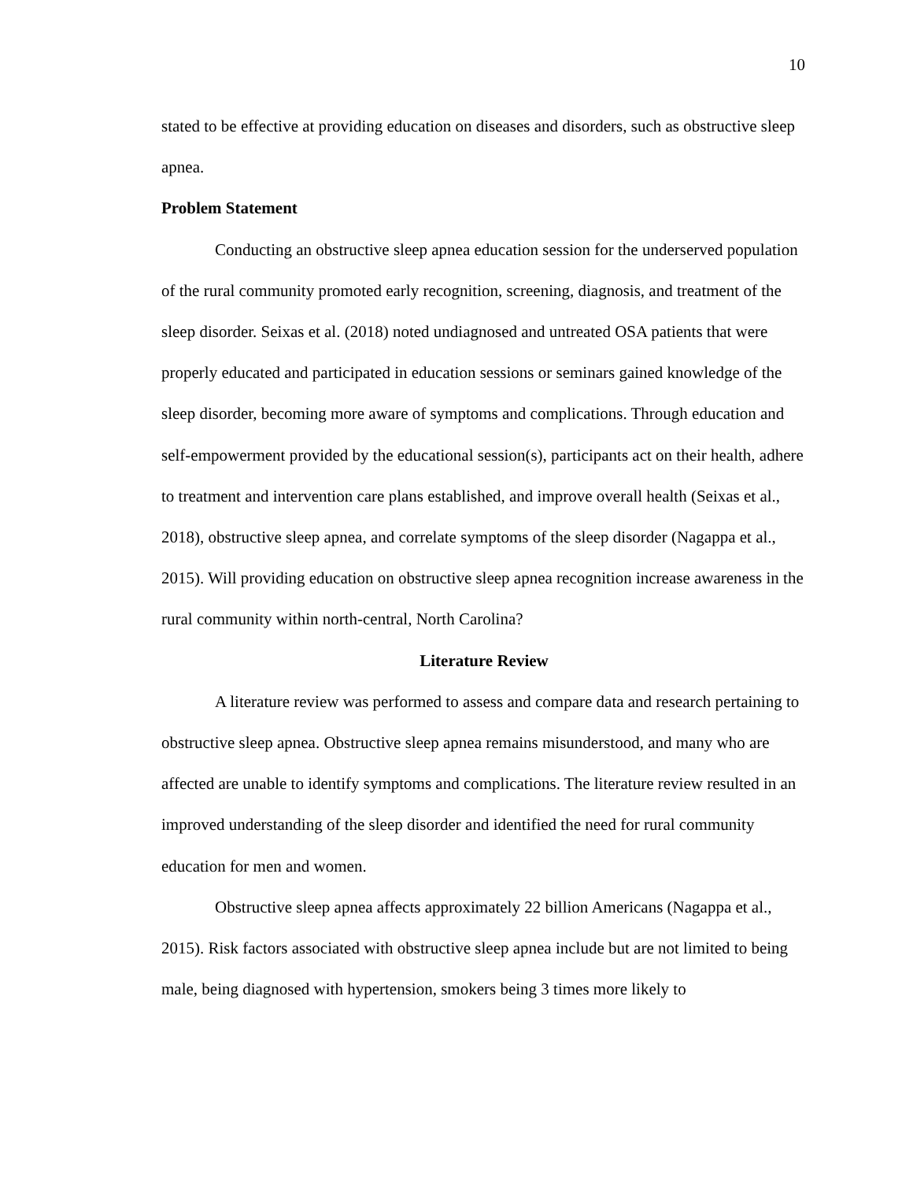10
stated to be effective at providing education on diseases and disorders, such as obstructive sleep apnea.
Problem Statement
Conducting an obstructive sleep apnea education session for the underserved population of the rural community promoted early recognition, screening, diagnosis, and treatment of the sleep disorder. Seixas et al. (2018) noted undiagnosed and untreated OSA patients that were properly educated and participated in education sessions or seminars gained knowledge of the sleep disorder, becoming more aware of symptoms and complications. Through education and self-empowerment provided by the educational session(s), participants act on their health, adhere to treatment and intervention care plans established, and improve overall health (Seixas et al., 2018), obstructive sleep apnea, and correlate symptoms of the sleep disorder (Nagappa et al., 2015). Will providing education on obstructive sleep apnea recognition increase awareness in the rural community within north-central, North Carolina?
Literature Review
A literature review was performed to assess and compare data and research pertaining to obstructive sleep apnea. Obstructive sleep apnea remains misunderstood, and many who are affected are unable to identify symptoms and complications. The literature review resulted in an improved understanding of the sleep disorder and identified the need for rural community education for men and women.
Obstructive sleep apnea affects approximately 22 billion Americans (Nagappa et al., 2015). Risk factors associated with obstructive sleep apnea include but are not limited to being male, being diagnosed with hypertension, smokers being 3 times more likely to